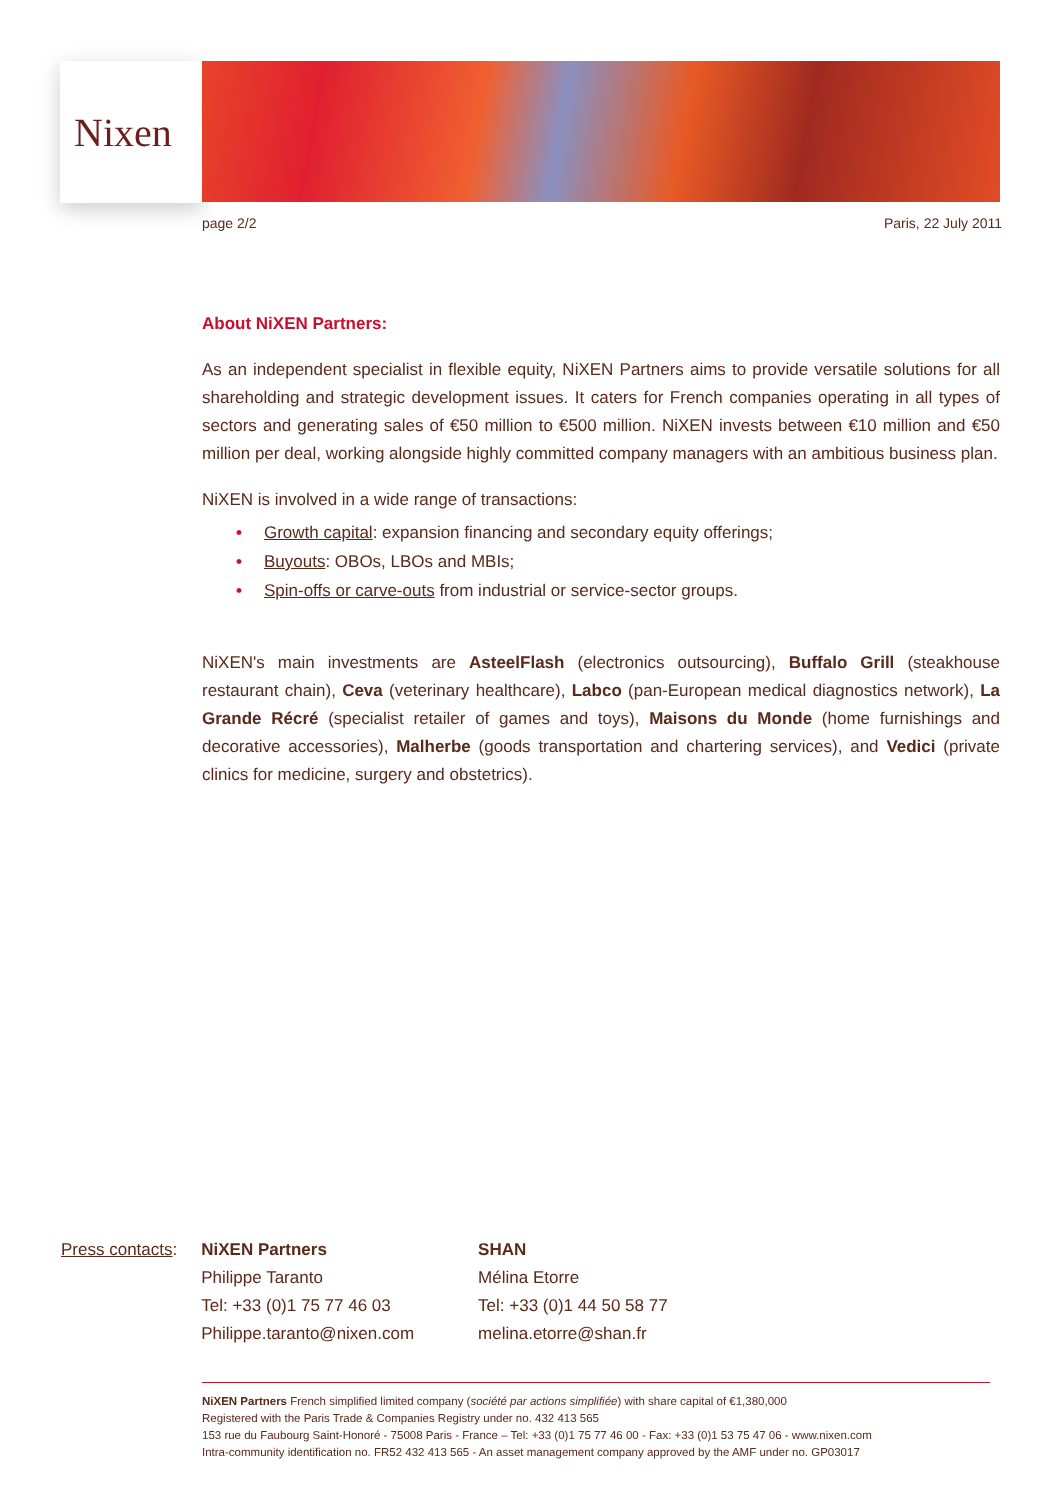Nixen
page 2/2 Paris, 22 July 2011
About NiXEN Partners:
As an independent specialist in flexible equity, NiXEN Partners aims to provide versatile solutions for all shareholding and strategic development issues. It caters for French companies operating in all types of sectors and generating sales of €50 million to €500 million. NiXEN invests between €10 million and €50 million per deal, working alongside highly committed company managers with an ambitious business plan.
NiXEN is involved in a wide range of transactions:
• Growth capital: expansion financing and secondary equity offerings;
• Buyouts: OBOs, LBOs and MBIs;
• Spin-offs or carve-outs from industrial or service-sector groups.
NiXEN's main investments are AsteelFlash (electronics outsourcing), Buffalo Grill (steakhouse restaurant chain), Ceva (veterinary healthcare), Labco (pan-European medical diagnostics network), La Grande Récré (specialist retailer of games and toys), Maisons du Monde (home furnishings and decorative accessories), Malherbe (goods transportation and chartering services), and Vedici (private clinics for medicine, surgery and obstetrics).
Press contacts: NiXEN Partners
Philippe Taranto
Tel: +33 (0)1 75 77 46 03
Philippe.taranto@nixen.com
SHAN
Mélina Etorre
Tel: +33 (0)1 44 50 58 77
melina.etorre@shan.fr
NiXEN Partners French simplified limited company (société par actions simplifiée) with share capital of €1,380,000
Registered with the Paris Trade & Companies Registry under no. 432 413 565
153 rue du Faubourg Saint-Honoré - 75008 Paris - France – Tel: +33 (0)1 75 77 46 00 - Fax: +33 (0)1 53 75 47 06 - www.nixen.com
Intra-community identification no. FR52 432 413 565 - An asset management company approved by the AMF under no. GP03017